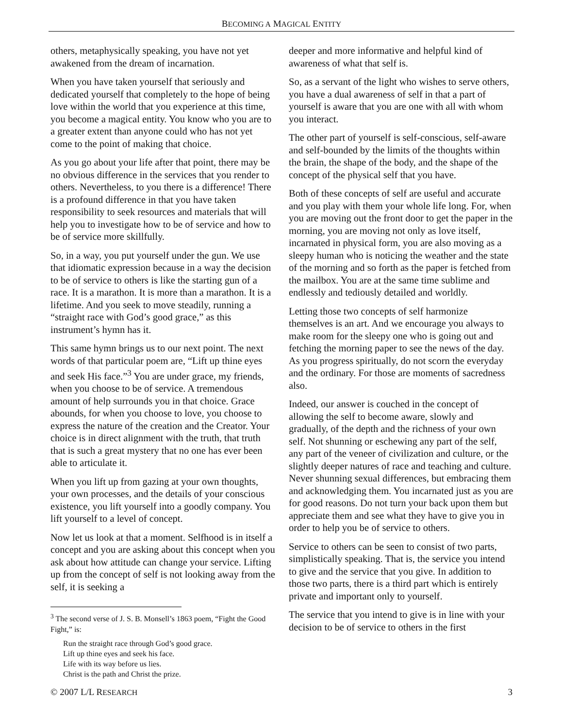BECOMING A MAGICAL ENTITY
others, metaphysically speaking, you have not yet awakened from the dream of incarnation.
When you have taken yourself that seriously and dedicated yourself that completely to the hope of being love within the world that you experience at this time, you become a magical entity. You know who you are to a greater extent than anyone could who has not yet come to the point of making that choice.
As you go about your life after that point, there may be no obvious difference in the services that you render to others. Nevertheless, to you there is a difference! There is a profound difference in that you have taken responsibility to seek resources and materials that will help you to investigate how to be of service and how to be of service more skillfully.
So, in a way, you put yourself under the gun. We use that idiomatic expression because in a way the decision to be of service to others is like the starting gun of a race. It is a marathon. It is more than a marathon. It is a lifetime. And you seek to move steadily, running a “straight race with God’s good grace,” as this instrument’s hymn has it.
This same hymn brings us to our next point. The next words of that particular poem are, “Lift up thine eyes and seek His face.”<sup>3</sup> You are under grace, my friends, when you choose to be of service. A tremendous amount of help surrounds you in that choice. Grace abounds, for when you choose to love, you choose to express the nature of the creation and the Creator. Your choice is in direct alignment with the truth, that truth that is such a great mystery that no one has ever been able to articulate it.
When you lift up from gazing at your own thoughts, your own processes, and the details of your conscious existence, you lift yourself into a goodly company. You lift yourself to a level of concept.
Now let us look at that a moment. Selfhood is in itself a concept and you are asking about this concept when you ask about how attitude can change your service. Lifting up from the concept of self is not looking away from the self, it is seeking a
<sup>3</sup> The second verse of J. S. B. Monsell’s 1863 poem, “Fight the Good Fight,” is:
Run the straight race through God’s good grace.
Lift up thine eyes and seek his face.
Life with its way before us lies.
Christ is the path and Christ the prize.
deeper and more informative and helpful kind of awareness of what that self is.
So, as a servant of the light who wishes to serve others, you have a dual awareness of self in that a part of yourself is aware that you are one with all with whom you interact.
The other part of yourself is self-conscious, self-aware and self-bounded by the limits of the thoughts within the brain, the shape of the body, and the shape of the concept of the physical self that you have.
Both of these concepts of self are useful and accurate and you play with them your whole life long. For, when you are moving out the front door to get the paper in the morning, you are moving not only as love itself, incarnated in physical form, you are also moving as a sleepy human who is noticing the weather and the state of the morning and so forth as the paper is fetched from the mailbox. You are at the same time sublime and endlessly and tediously detailed and worldly.
Letting those two concepts of self harmonize themselves is an art. And we encourage you always to make room for the sleepy one who is going out and fetching the morning paper to see the news of the day. As you progress spiritually, do not scorn the everyday and the ordinary. For those are moments of sacredness also.
Indeed, our answer is couched in the concept of allowing the self to become aware, slowly and gradually, of the depth and the richness of your own self. Not shunning or eschewing any part of the self, any part of the veneer of civilization and culture, or the slightly deeper natures of race and teaching and culture. Never shunning sexual differences, but embracing them and acknowledging them. You incarnated just as you are for good reasons. Do not turn your back upon them but appreciate them and see what they have to give you in order to help you be of service to others.
Service to others can be seen to consist of two parts, simplistically speaking. That is, the service you intend to give and the service that you give. In addition to those two parts, there is a third part which is entirely private and important only to yourself.
The service that you intend to give is in line with your decision to be of service to others in the first
© 2007 L/L RESEARCH 3